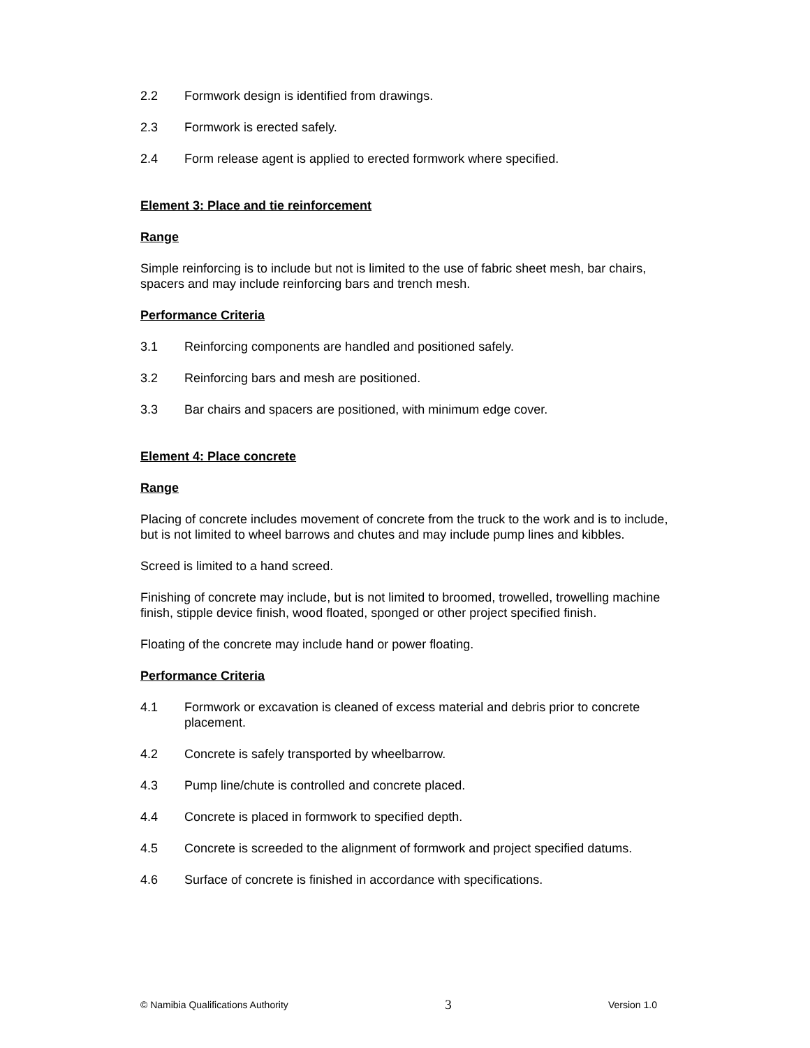2.2 Formwork design is identified from drawings.
2.3 Formwork is erected safely.
2.4 Form release agent is applied to erected formwork where specified.
Element 3: Place and tie reinforcement
Range
Simple reinforcing is to include but not is limited to the use of fabric sheet mesh, bar chairs, spacers and may include reinforcing bars and trench mesh.
Performance Criteria
3.1 Reinforcing components are handled and positioned safely.
3.2 Reinforcing bars and mesh are positioned.
3.3 Bar chairs and spacers are positioned, with minimum edge cover.
Element 4: Place concrete
Range
Placing of concrete includes movement of concrete from the truck to the work and is to include, but is not limited to wheel barrows and chutes and may include pump lines and kibbles.
Screed is limited to a hand screed.
Finishing of concrete may include, but is not limited to broomed, trowelled, trowelling machine finish, stipple device finish, wood floated, sponged or other project specified finish.
Floating of the concrete may include hand or power floating.
Performance Criteria
4.1 Formwork or excavation is cleaned of excess material and debris prior to concrete placement.
4.2 Concrete is safely transported by wheelbarrow.
4.3 Pump line/chute is controlled and concrete placed.
4.4 Concrete is placed in formwork to specified depth.
4.5 Concrete is screeded to the alignment of formwork and project specified datums.
4.6 Surface of concrete is finished in accordance with specifications.
© Namibia Qualifications Authority 3 Version 1.0